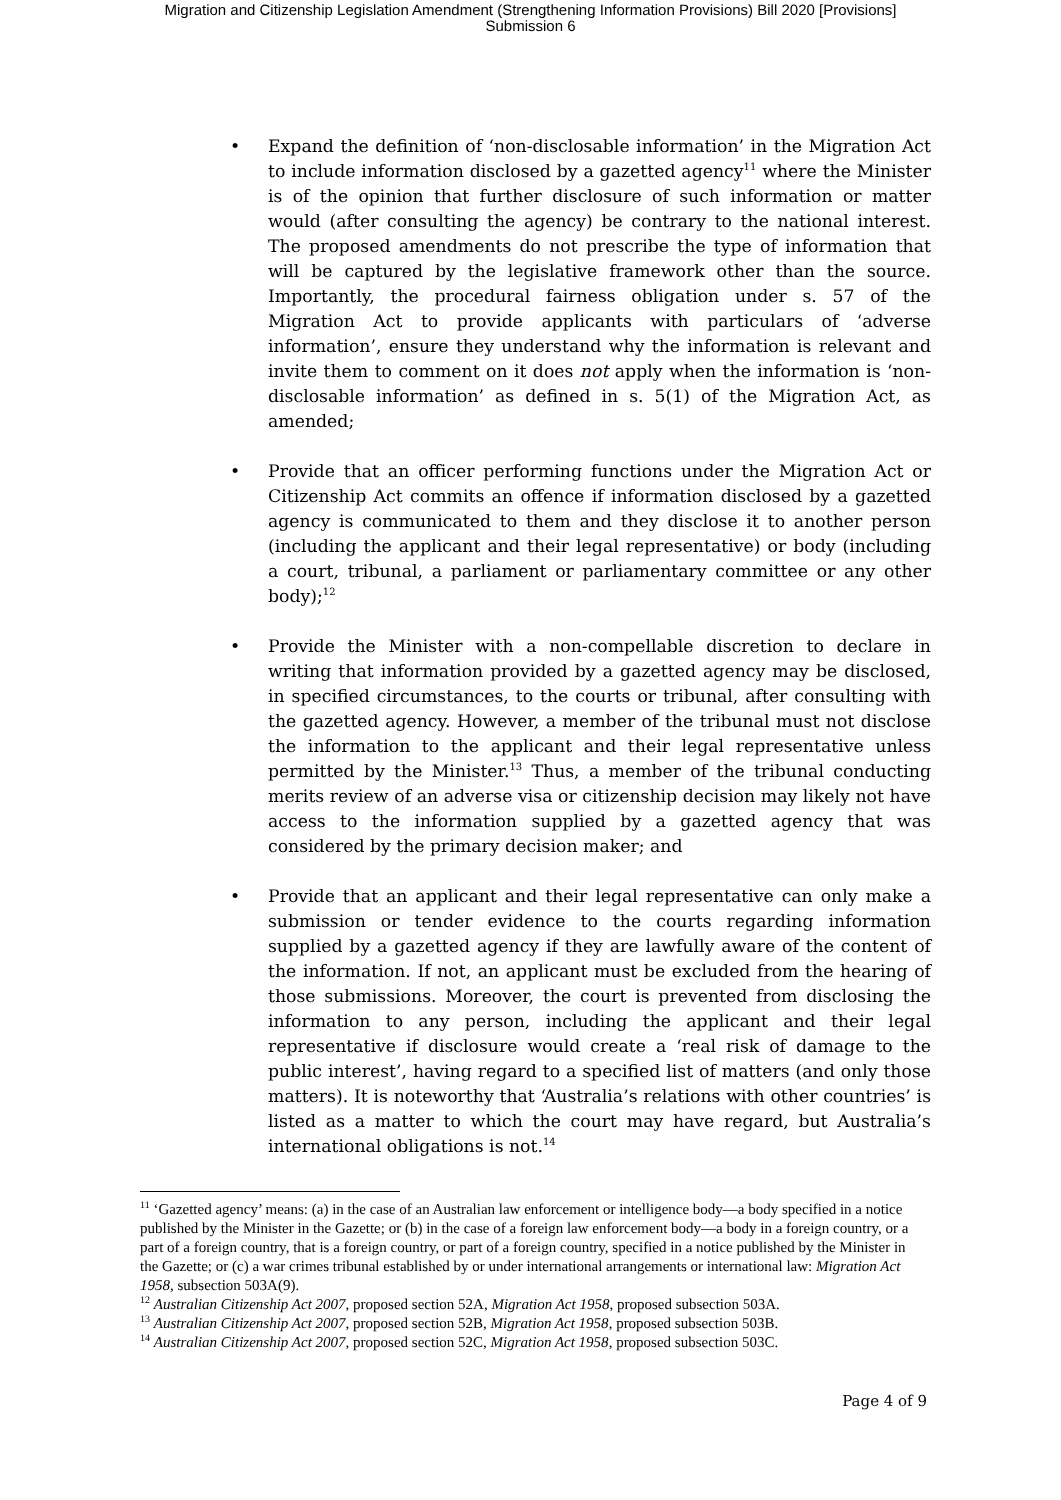Migration and Citizenship Legislation Amendment (Strengthening Information Provisions) Bill 2020 [Provisions]
Submission 6
• Expand the definition of ‘non-disclosable information’ in the Migration Act to include information disclosed by a gazetted agency<sup>11</sup> where the Minister is of the opinion that further disclosure of such information or matter would (after consulting the agency) be contrary to the national interest. The proposed amendments do not prescribe the type of information that will be captured by the legislative framework other than the source. Importantly, the procedural fairness obligation under s. 57 of the Migration Act to provide applicants with particulars of ‘adverse information’, ensure they understand why the information is relevant and invite them to comment on it does not apply when the information is ‘non-disclosable information’ as defined in s. 5(1) of the Migration Act, as amended;
• Provide that an officer performing functions under the Migration Act or Citizenship Act commits an offence if information disclosed by a gazetted agency is communicated to them and they disclose it to another person (including the applicant and their legal representative) or body (including a court, tribunal, a parliament or parliamentary committee or any other body);<sup>12</sup>
• Provide the Minister with a non-compellable discretion to declare in writing that information provided by a gazetted agency may be disclosed, in specified circumstances, to the courts or tribunal, after consulting with the gazetted agency. However, a member of the tribunal must not disclose the information to the applicant and their legal representative unless permitted by the Minister.<sup>13</sup> Thus, a member of the tribunal conducting merits review of an adverse visa or citizenship decision may likely not have access to the information supplied by a gazetted agency that was considered by the primary decision maker; and
• Provide that an applicant and their legal representative can only make a submission or tender evidence to the courts regarding information supplied by a gazetted agency if they are lawfully aware of the content of the information. If not, an applicant must be excluded from the hearing of those submissions. Moreover, the court is prevented from disclosing the information to any person, including the applicant and their legal representative if disclosure would create a ‘real risk of damage to the public interest’, having regard to a specified list of matters (and only those matters). It is noteworthy that ‘Australia’s relations with other countries’ is listed as a matter to which the court may have regard, but Australia’s international obligations is not.<sup>14</sup>
<sup>11</sup> ‘Gazetted agency’ means: (a) in the case of an Australian law enforcement or intelligence body—a body specified in a notice published by the Minister in the Gazette; or (b) in the case of a foreign law enforcement body—a body in a foreign country, or a part of a foreign country, that is a foreign country, or part of a foreign country, specified in a notice published by the Minister in the Gazette; or (c) a war crimes tribunal established by or under international arrangements or international law: Migration Act 1958, subsection 503A(9).
<sup>12</sup> Australian Citizenship Act 2007, proposed section 52A, Migration Act 1958, proposed subsection 503A.
<sup>13</sup> Australian Citizenship Act 2007, proposed section 52B, Migration Act 1958, proposed subsection 503B.
<sup>14</sup> Australian Citizenship Act 2007, proposed section 52C, Migration Act 1958, proposed subsection 503C.
Page 4 of 9